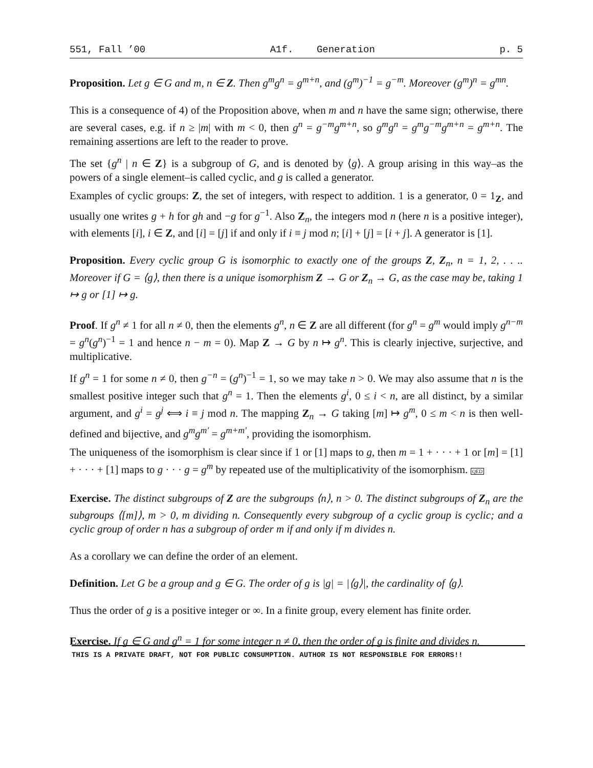551, Fall ’00 A1f. Generation p. 5
Proposition. Let g ∈ G and m, n ∈ Z. Then g<sup>m</sup>g<sup>n</sup> = g<sup>m+n</sup>, and (g<sup>m</sup>)<sup>−1</sup> = g<sup>−m</sup>. Moreover (g<sup>m</sup>)<sup>n</sup> = g<sup>mn</sup>.
This is a consequence of 4) of the Proposition above, when m and n have the same sign; otherwise, there are several cases, e.g. if n ≥ |m| with m < 0, then g<sup>n</sup> = g<sup>−m</sup>g<sup>m+n</sup>, so g<sup>m</sup>g<sup>n</sup> = g<sup>m</sup>g<sup>−m</sup>g<sup>m+n</sup> = g<sup>m+n</sup>. The remaining assertions are left to the reader to prove.
The set {g<sup>n</sup> | n ∈ Z} is a subgroup of G, and is denoted by ⟨g⟩. A group arising in this way–as the powers of a single element–is called cyclic, and g is called a generator.
Examples of cyclic groups: Z, the set of integers, with respect to addition. 1 is a generator, 0 = 1<sub>Z</sub>, and usually one writes g + h for gh and −g for g<sup>−1</sup>. Also Z<sub>n</sub>, the integers mod n (here n is a positive integer), with elements [i], i ∈ Z, and [i] = [j] if and only if i ≡ j mod n; [i] + [j] = [i + j]. A generator is [1].
Proposition. Every cyclic group G is isomorphic to exactly one of the groups Z, Z<sub>n</sub>, n = 1, 2, . . .. Moreover if G = ⟨g⟩, then there is a unique isomorphism Z → G or Z<sub>n</sub> → G, as the case may be, taking 1 ↦ g or [1] ↦ g.
Proof. If g<sup>n</sup> ≠ 1 for all n ≠ 0, then the elements g<sup>n</sup>, n ∈ Z are all different (for g<sup>n</sup> = g<sup>m</sup> would imply g<sup>n−m</sup> = g<sup>n</sup>(g<sup>n</sup>)<sup>−1</sup> = 1 and hence n − m = 0). Map Z → G by n ↦ g<sup>n</sup>. This is clearly injective, surjective, and multiplicative.
If g<sup>n</sup> = 1 for some n ≠ 0, then g<sup>−n</sup> = (g<sup>n</sup>)<sup>−1</sup> = 1, so we may take n > 0. We may also assume that n is the smallest positive integer such that g<sup>n</sup> = 1. Then the elements g<sup>i</sup>, 0 ≤ i < n, are all distinct, by a similar argument, and g<sup>i</sup> = g<sup>j</sup> ⟺ i ≡ j mod n. The mapping Z<sub>n</sub> → G taking [m] ↦ g<sup>m</sup>, 0 ≤ m < n is then well-defined and bijective, and g<sup>m</sup>g<sup>m′</sup> = g<sup>m+m′</sup>, providing the isomorphism.
The uniqueness of the isomorphism is clear since if 1 or [1] maps to g, then m = 1 + · · · + 1 or [m] = [1] + · · · + [1] maps to g · · · g = g<sup>m</sup> by repeated use of the multiplicativity of the isomorphism. QED
Exercise. The distinct subgroups of Z are the subgroups ⟨n⟩, n > 0. The distinct subgroups of Z<sub>n</sub> are the subgroups ⟨[m]⟩, m > 0, m dividing n. Consequently every subgroup of a cyclic group is cyclic; and a cyclic group of order n has a subgroup of order m if and only if m divides n.
As a corollary we can define the order of an element.
Definition. Let G be a group and g ∈ G. The order of g is |g| = |⟨g⟩|, the cardinality of ⟨g⟩.
Thus the order of g is a positive integer or ∞. In a finite group, every element has finite order.
Exercise. If g ∈ G and g<sup>n</sup> = 1 for some integer n ≠ 0, then the order of g is finite and divides n.
THIS IS A PRIVATE DRAFT, NOT FOR PUBLIC CONSUMPTION. AUTHOR IS NOT RESPONSIBLE FOR ERRORS!!